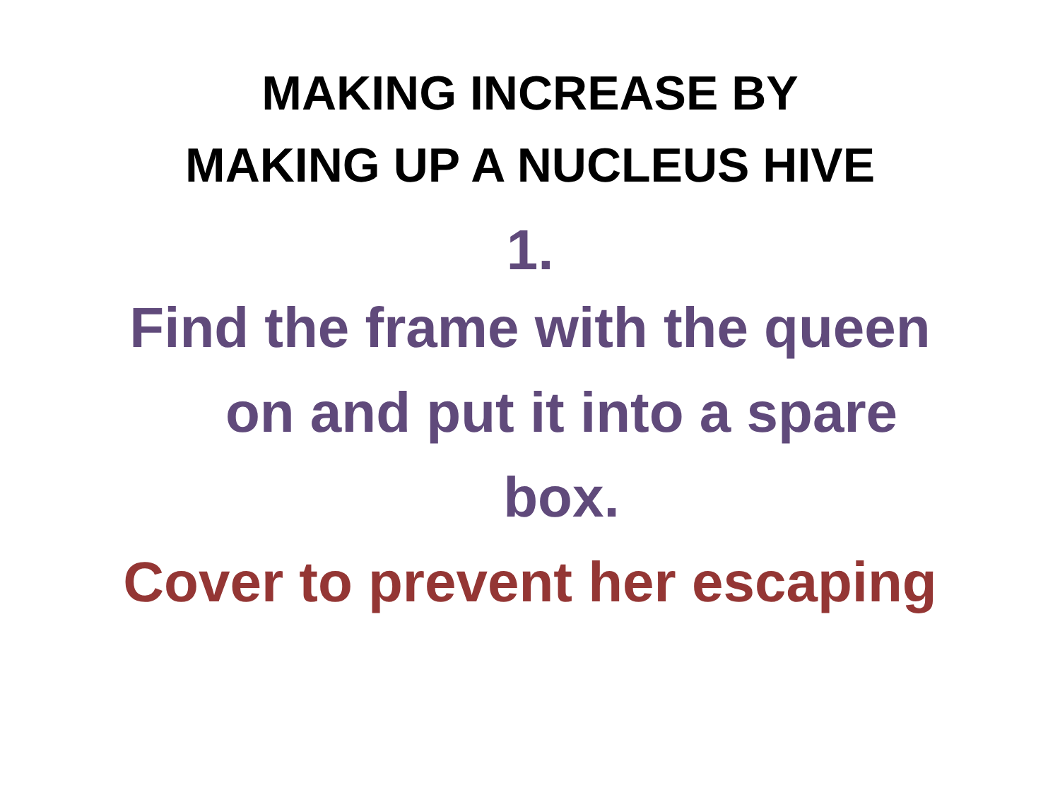MAKING INCREASE BY
MAKING UP A NUCLEUS HIVE
1.
Find the frame with the queen
on and put it into a spare
box.
Cover to prevent her escaping